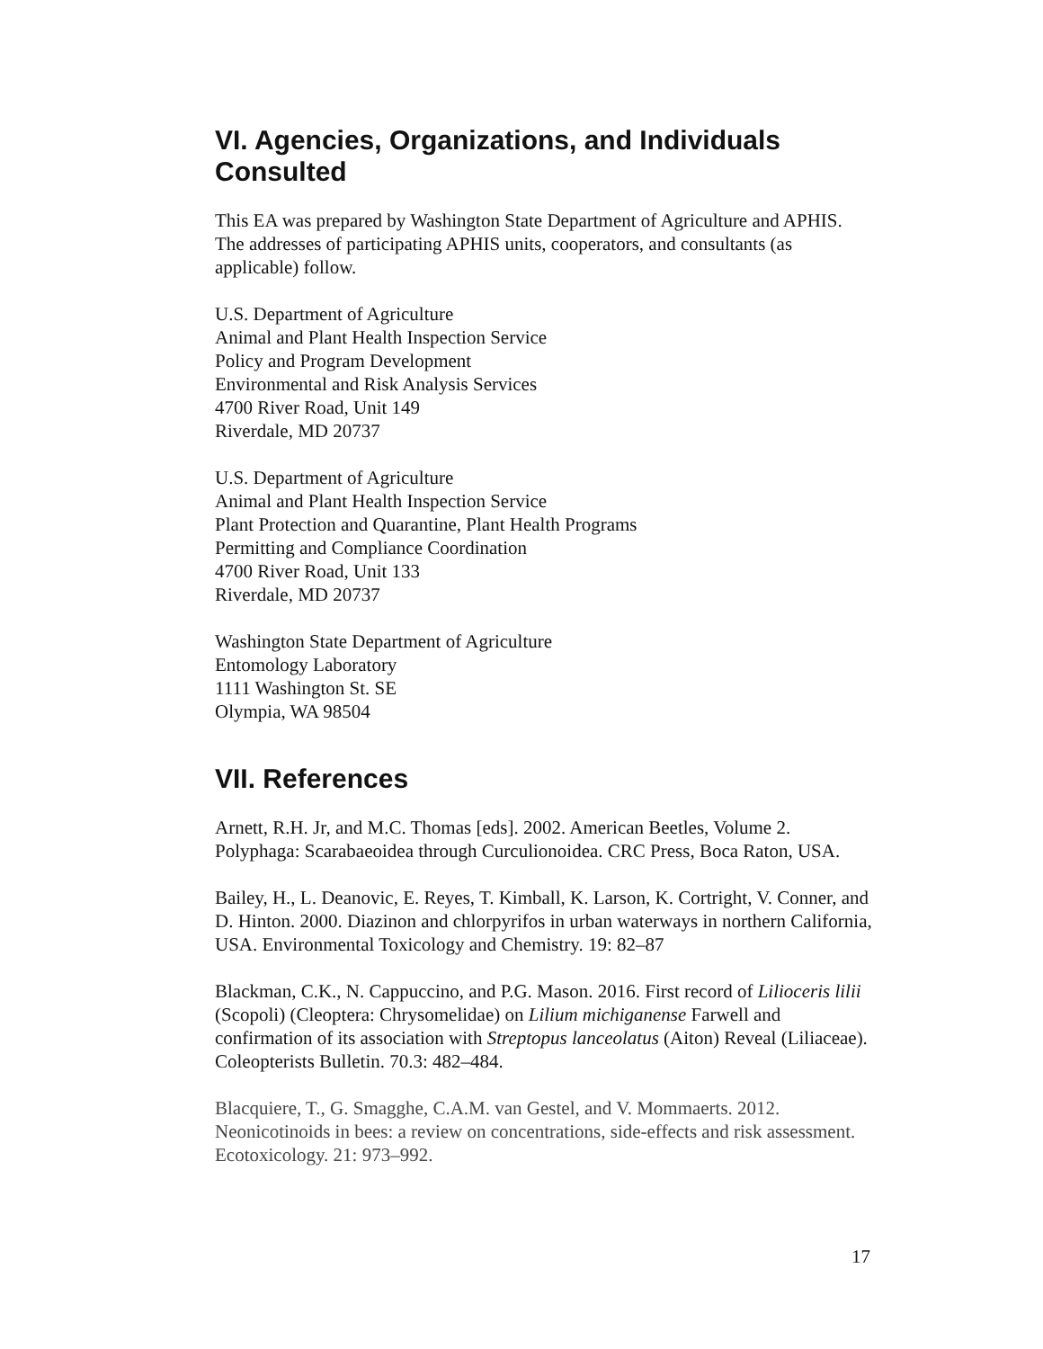VI. Agencies, Organizations, and Individuals Consulted
This EA was prepared by Washington State Department of Agriculture and APHIS. The addresses of participating APHIS units, cooperators, and consultants (as applicable) follow.
U.S. Department of Agriculture
Animal and Plant Health Inspection Service
Policy and Program Development
Environmental and Risk Analysis Services
4700 River Road, Unit 149
Riverdale, MD 20737
U.S. Department of Agriculture
Animal and Plant Health Inspection Service
Plant Protection and Quarantine, Plant Health Programs
Permitting and Compliance Coordination
4700 River Road, Unit 133
Riverdale, MD 20737
Washington State Department of Agriculture
Entomology Laboratory
1111 Washington St. SE
Olympia, WA 98504
VII. References
Arnett, R.H. Jr, and M.C. Thomas [eds]. 2002. American Beetles, Volume 2. Polyphaga: Scarabaeoidea through Curculionoidea. CRC Press, Boca Raton, USA.
Bailey, H., L. Deanovic, E. Reyes, T. Kimball, K. Larson, K. Cortright, V. Conner, and D. Hinton. 2000. Diazinon and chlorpyrifos in urban waterways in northern California, USA. Environmental Toxicology and Chemistry. 19: 82–87
Blackman, C.K., N. Cappuccino, and P.G. Mason. 2016. First record of Lilioceris lilii (Scopoli) (Cleoptera: Chrysomelidae) on Lilium michiganense Farwell and confirmation of its association with Streptopus lanceolatus (Aiton) Reveal (Liliaceae). Coleopterists Bulletin. 70.3: 482–484.
Blacquiere, T., G. Smagghe, C.A.M. van Gestel, and V. Mommaerts. 2012. Neonicotinoids in bees: a review on concentrations, side-effects and risk assessment. Ecotoxicology. 21: 973–992.
17